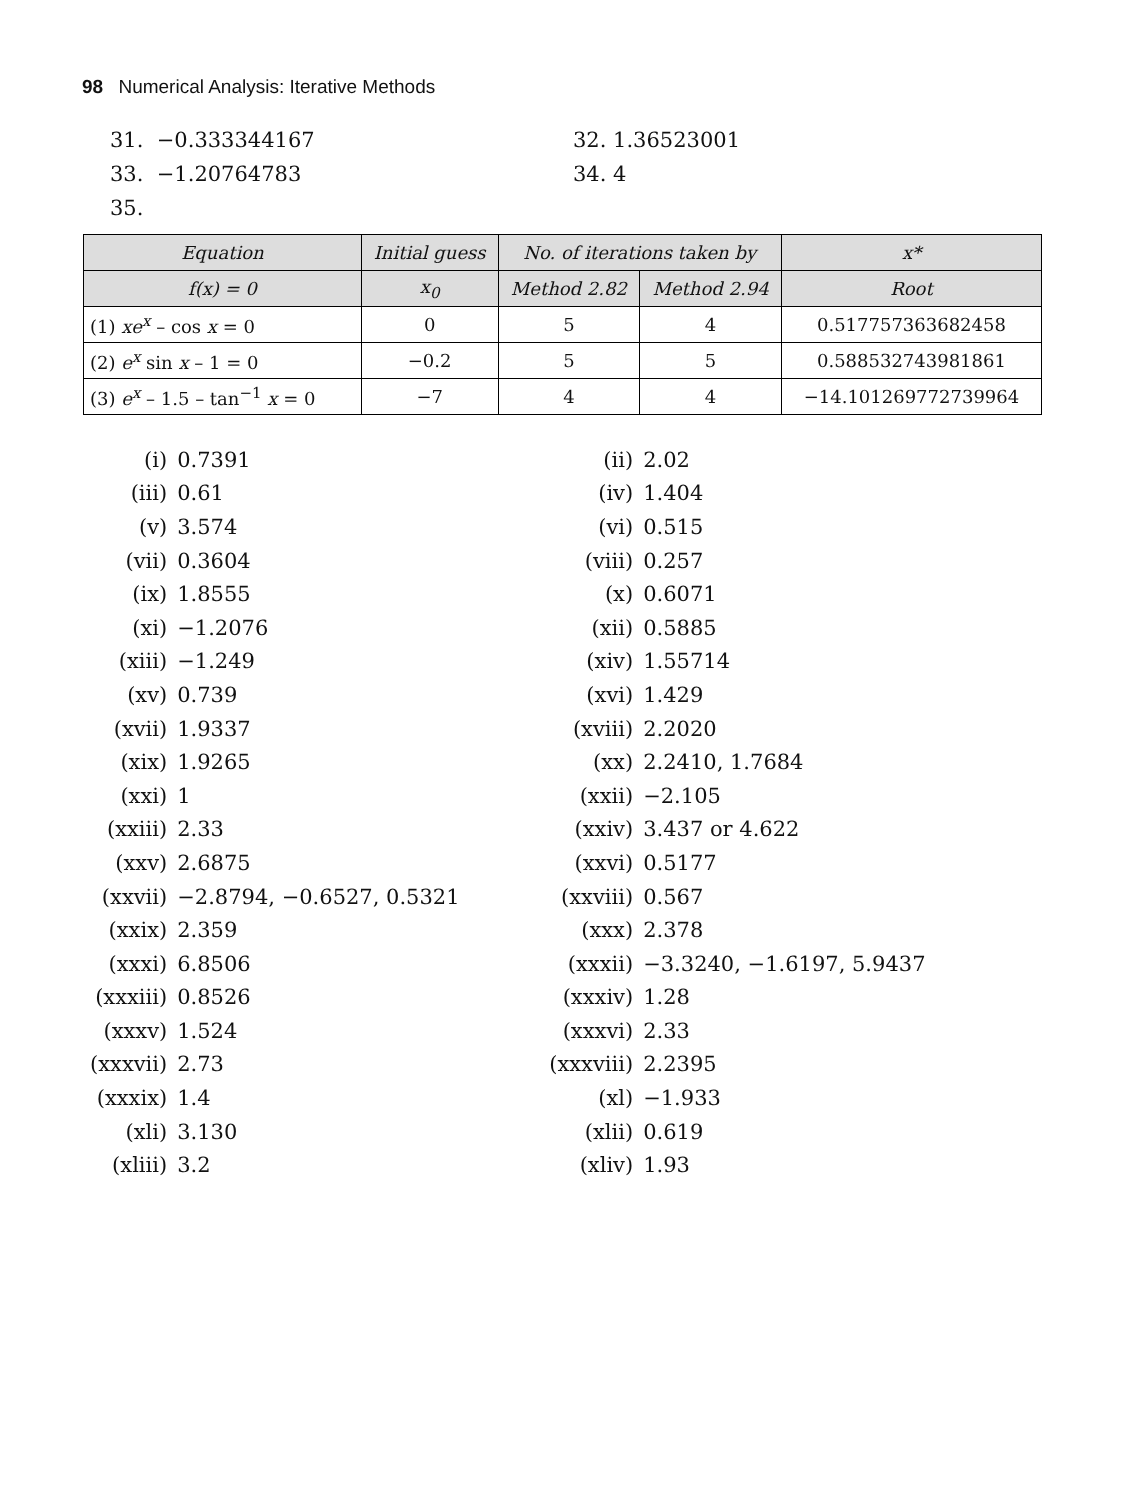98 Numerical Analysis: Iterative Methods
31. −0.333344167 32. 1.36523001
33. −1.20764783 34. 4
35.
| Equation | Initial guess | No. of iterations taken by | | x* |
| --- | --- | --- | --- | --- |
| f(x) = 0 | x<sub>0</sub> | Method 2.82 | Method 2.94 | Root |
| (1) xe<sup>x</sup> – cos x = 0 | 0 | 5 | 4 | 0.517757363682458 |
| (2) e<sup>x</sup> sin x – 1 = 0 | −0.2 | 5 | 5 | 0.588532743981861 |
| (3) e<sup>x</sup> – 1.5 – tan<sup>−1</sup> x = 0 | −7 | 4 | 4 | −14.101269772739964 |
| (i) | 0.7391 | (ii) | 2.02 |
| (iii) | 0.61 | (iv) | 1.404 |
| (v) | 3.574 | (vi) | 0.515 |
| (vii) | 0.3604 | (viii) | 0.257 |
| (ix) | 1.8555 | (x) | 0.6071 |
| (xi) | −1.2076 | (xii) | 0.5885 |
| (xiii) | −1.249 | (xiv) | 1.55714 |
| (xv) | 0.739 | (xvi) | 1.429 |
| (xvii) | 1.9337 | (xviii) | 2.2020 |
| (xix) | 1.9265 | (xx) | 2.2410, 1.7684 |
| (xxi) | 1 | (xxii) | −2.105 |
| (xxiii) | 2.33 | (xxiv) | 3.437 or 4.622 |
| (xxv) | 2.6875 | (xxvi) | 0.5177 |
| (xxvii) | −2.8794, −0.6527, 0.5321 | (xxviii) | 0.567 |
| (xxix) | 2.359 | (xxx) | 2.378 |
| (xxxi) | 6.8506 | (xxxii) | −3.3240, −1.6197, 5.9437 |
| (xxxiii) | 0.8526 | (xxxiv) | 1.28 |
| (xxxv) | 1.524 | (xxxvi) | 2.33 |
| (xxxvii) | 2.73 | (xxxviii) | 2.2395 |
| (xxxix) | 1.4 | (xl) | −1.933 |
| (xli) | 3.130 | (xlii) | 0.619 |
| (xliii) | 3.2 | (xliv) | 1.93 |